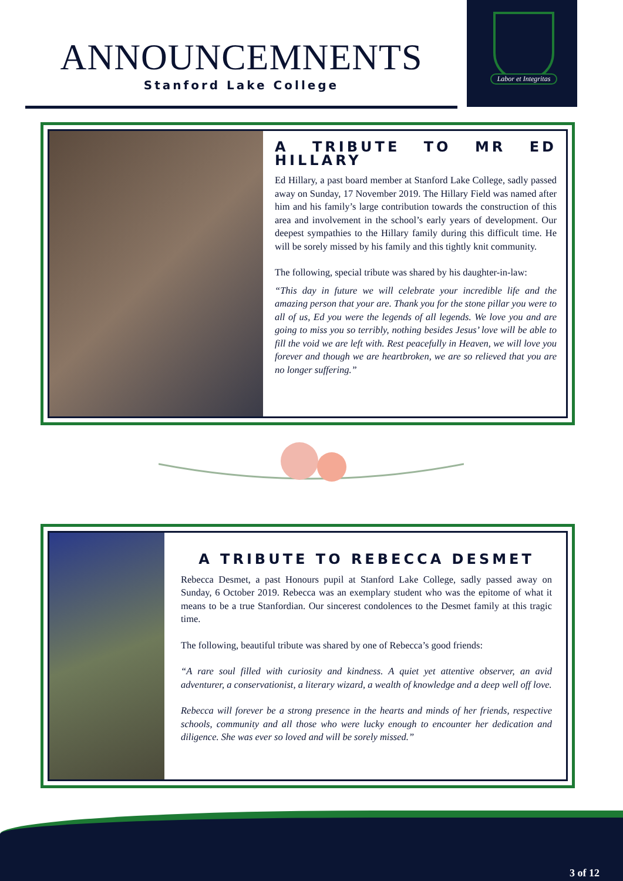ANNOUNCEMNENTS
Stanford Lake College
Labor et Integritas
A TRIBUTE TO MR ED HILLARY
Ed Hillary, a past board member at Stanford Lake College, sadly passed away on Sunday, 17 November 2019. The Hillary Field was named after him and his family’s large contribution towards the construction of this area and involvement in the school’s early years of development. Our deepest sympathies to the Hillary family during this difficult time. He will be sorely missed by his family and this tightly knit community.
The following, special tribute was shared by his daughter-in-law:
“This day in future we will celebrate your incredible life and the amazing person that your are. Thank you for the stone pillar you were to all of us, Ed you were the legends of all legends. We love you and are going to miss you so terribly, nothing besides Jesus’ love will be able to fill the void we are left with. Rest peacefully in Heaven, we will love you forever and though we are heartbroken, we are so relieved that you are no longer suffering.”
A TRIBUTE TO REBECCA DESMET
Rebecca Desmet, a past Honours pupil at Stanford Lake College, sadly passed away on Sunday, 6 October 2019. Rebecca was an exemplary student who was the epitome of what it means to be a true Stanfordian. Our sincerest condolences to the Desmet family at this tragic time.
The following, beautiful tribute was shared by one of Rebecca’s good friends:
“A rare soul filled with curiosity and kindness. A quiet yet attentive observer, an avid adventurer, a conservationist, a literary wizard, a wealth of knowledge and a deep well off love.
Rebecca will forever be a strong presence in the hearts and minds of her friends, respective schools, community and all those who were lucky enough to encounter her dedication and diligence. She was ever so loved and will be sorely missed.”
3 of 12